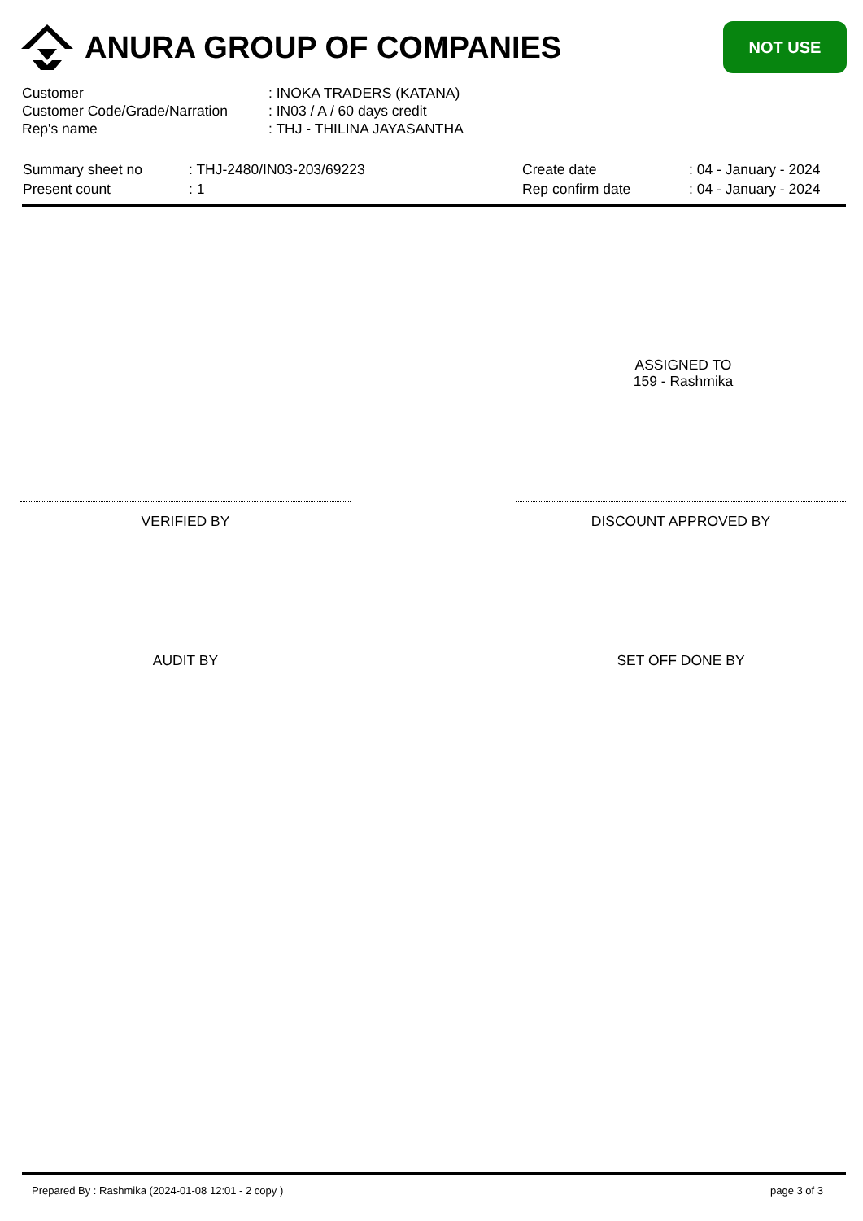ANURA GROUP OF COMPANIES
NOT USE
| Customer | : INOKA TRADERS (KATANA) |
| Customer Code/Grade/Narration | : IN03 / A / 60 days credit |
| Rep's name | : THJ - THILINA JAYASANTHA |
| Summary sheet no | : THJ-2480/IN03-203/69223 | Create date | : 04 - January - 2024 |
| Present count | : 1 | Rep confirm date | : 04 - January - 2024 |
ASSIGNED TO
159 - Rashmika
VERIFIED BY DISCOUNT APPROVED BY
AUDIT BY SET OFF DONE BY
Prepared By : Rashmika (2024-01-08 12:01 - 2 copy ) page 3 of 3